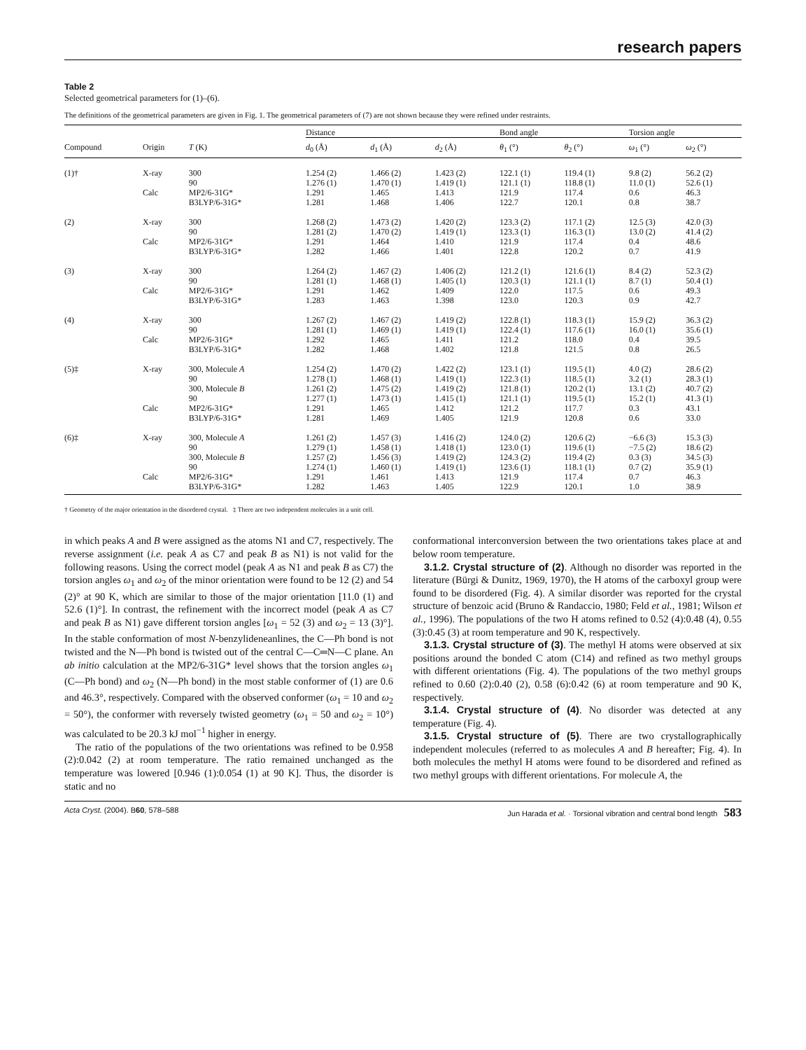research papers
Table 2
Selected geometrical parameters for (1)–(6).
The definitions of the geometrical parameters are given in Fig. 1. The geometrical parameters of (7) are not shown because they were refined under restraints.
| | | | Distance | | | Bond angle | | Torsion angle | |
| --- | --- | --- | --- | --- | --- | --- | --- | --- | --- |
| Compound | Origin | T (K) | d<sub>0</sub> (Å) | d<sub>1</sub> (Å) | d<sub>2</sub> (Å) | θ<sub>1</sub> (°) | θ<sub>2</sub> (°) | ω<sub>1</sub> (°) | ω<sub>2</sub> (°) |
| (1)† | X-ray | 300 | 1.254 (2) | 1.466 (2) | 1.423 (2) | 122.1 (1) | 119.4 (1) | 9.8 (2) | 56.2 (2) |
| | | 90 | 1.276 (1) | 1.470 (1) | 1.419 (1) | 121.1 (1) | 118.8 (1) | 11.0 (1) | 52.6 (1) |
| | Calc | MP2/6-31G* | 1.291 | 1.465 | 1.413 | 121.9 | 117.4 | 0.6 | 46.3 |
| | | B3LYP/6-31G* | 1.281 | 1.468 | 1.406 | 122.7 | 120.1 | 0.8 | 38.7 |
| (2) | X-ray | 300 | 1.268 (2) | 1.473 (2) | 1.420 (2) | 123.3 (2) | 117.1 (2) | 12.5 (3) | 42.0 (3) |
| | | 90 | 1.281 (2) | 1.470 (2) | 1.419 (1) | 123.3 (1) | 116.3 (1) | 13.0 (2) | 41.4 (2) |
| | Calc | MP2/6-31G* | 1.291 | 1.464 | 1.410 | 121.9 | 117.4 | 0.4 | 48.6 |
| | | B3LYP/6-31G* | 1.282 | 1.466 | 1.401 | 122.8 | 120.2 | 0.7 | 41.9 |
| (3) | X-ray | 300 | 1.264 (2) | 1.467 (2) | 1.406 (2) | 121.2 (1) | 121.6 (1) | 8.4 (2) | 52.3 (2) |
| | | 90 | 1.281 (1) | 1.468 (1) | 1.405 (1) | 120.3 (1) | 121.1 (1) | 8.7 (1) | 50.4 (1) |
| | Calc | MP2/6-31G* | 1.291 | 1.462 | 1.409 | 122.0 | 117.5 | 0.6 | 49.3 |
| | | B3LYP/6-31G* | 1.283 | 1.463 | 1.398 | 123.0 | 120.3 | 0.9 | 42.7 |
| (4) | X-ray | 300 | 1.267 (2) | 1.467 (2) | 1.419 (2) | 122.8 (1) | 118.3 (1) | 15.9 (2) | 36.3 (2) |
| | | 90 | 1.281 (1) | 1.469 (1) | 1.419 (1) | 122.4 (1) | 117.6 (1) | 16.0 (1) | 35.6 (1) |
| | Calc | MP2/6-31G* | 1.292 | 1.465 | 1.411 | 121.2 | 118.0 | 0.4 | 39.5 |
| | | B3LYP/6-31G* | 1.282 | 1.468 | 1.402 | 121.8 | 121.5 | 0.8 | 26.5 |
| (5)‡ | X-ray | 300, Molecule A | 1.254 (2) | 1.470 (2) | 1.422 (2) | 123.1 (1) | 119.5 (1) | 4.0 (2) | 28.6 (2) |
| | | 90 | 1.278 (1) | 1.468 (1) | 1.419 (1) | 122.3 (1) | 118.5 (1) | 3.2 (1) | 28.3 (1) |
| | | 300, Molecule B | 1.261 (2) | 1.475 (2) | 1.419 (2) | 121.8 (1) | 120.2 (1) | 13.1 (2) | 40.7 (2) |
| | | 90 | 1.277 (1) | 1.473 (1) | 1.415 (1) | 121.1 (1) | 119.5 (1) | 15.2 (1) | 41.3 (1) |
| | Calc | MP2/6-31G* | 1.291 | 1.465 | 1.412 | 121.2 | 117.7 | 0.3 | 43.1 |
| | | B3LYP/6-31G* | 1.281 | 1.469 | 1.405 | 121.9 | 120.8 | 0.6 | 33.0 |
| (6)‡ | X-ray | 300, Molecule A | 1.261 (2) | 1.457 (3) | 1.416 (2) | 124.0 (2) | 120.6 (2) | −6.6 (3) | 15.3 (3) |
| | | 90 | 1.279 (1) | 1.458 (1) | 1.418 (1) | 123.0 (1) | 119.6 (1) | −7.5 (2) | 18.6 (2) |
| | | 300, Molecule B | 1.257 (2) | 1.456 (3) | 1.419 (2) | 124.3 (2) | 119.4 (2) | 0.3 (3) | 34.5 (3) |
| | | 90 | 1.274 (1) | 1.460 (1) | 1.419 (1) | 123.6 (1) | 118.1 (1) | 0.7 (2) | 35.9 (1) |
| | Calc | MP2/6-31G* | 1.291 | 1.461 | 1.413 | 121.9 | 117.4 | 0.7 | 46.3 |
| | | B3LYP/6-31G* | 1.282 | 1.463 | 1.405 | 122.9 | 120.1 | 1.0 | 38.9 |
† Geometry of the major orientation in the disordered crystal. ‡ There are two independent molecules in a unit cell.
in which peaks A and B were assigned as the atoms N1 and C7, respectively. The reverse assignment (i.e. peak A as C7 and peak B as N1) is not valid for the following reasons. Using the correct model (peak A as N1 and peak B as C7) the torsion angles ω<sub>1</sub> and ω<sub>2</sub> of the minor orientation were found to be 12 (2) and 54 (2)° at 90 K, which are similar to those of the major orientation [11.0 (1) and 52.6 (1)°]. In contrast, the refinement with the incorrect model (peak A as C7 and peak B as N1) gave different torsion angles [ω<sub>1</sub> = 52 (3) and ω<sub>2</sub> = 13 (3)°]. In the stable conformation of most N-benzylide­neanlines, the C—Ph bond is not twisted and the N—Ph bond is twisted out of the central C—C═N—C plane. An ab initio calculation at the MP2/6-31G* level shows that the torsion angles ω<sub>1</sub> (C—Ph bond) and ω<sub>2</sub> (N—Ph bond) in the most stable conformer of (1) are 0.6 and 46.3°, respectively. Compared with the observed conformer (ω<sub>1</sub> = 10 and ω<sub>2</sub> = 50°), the conformer with reversely twisted geometry (ω<sub>1</sub> = 50 and ω<sub>2</sub> = 10°) was calculated to be 20.3 kJ mol<sup>−1</sup> higher in energy.
The ratio of the populations of the two orientations was refined to be 0.958 (2):0.042 (2) at room temperature. The ratio remained unchanged as the temperature was lowered [0.946 (1):0.054 (1) at 90 K]. Thus, the disorder is static and no
conformational interconversion between the two orientations takes place at and below room temperature.
3.1.2. Crystal structure of (2). Although no disorder was reported in the literature (Bürgi & Dunitz, 1969, 1970), the H atoms of the carboxyl group were found to be disordered (Fig. 4). A similar disorder was reported for the crystal structure of benzoic acid (Bruno & Randaccio, 1980; Feld et al., 1981; Wilson et al., 1996). The populations of the two H atoms refined to 0.52 (4):0.48 (4), 0.55 (3):0.45 (3) at room temperature and 90 K, respectively.
3.1.3. Crystal structure of (3). The methyl H atoms were observed at six positions around the bonded C atom (C14) and refined as two methyl groups with different orientations (Fig. 4). The populations of the two methyl groups refined to 0.60 (2):0.40 (2), 0.58 (6):0.42 (6) at room temperature and 90 K, respectively.
3.1.4. Crystal structure of (4). No disorder was detected at any temperature (Fig. 4).
3.1.5. Crystal structure of (5). There are two crystal­lographically independent molecules (referred to as molecules A and B hereafter; Fig. 4). In both molecules the methyl H atoms were found to be disordered and refined as two methyl groups with different orientations. For molecule A, the
Acta Cryst. (2004). B60, 578–588 Jun Harada et al. · Torsional vibration and central bond length 583